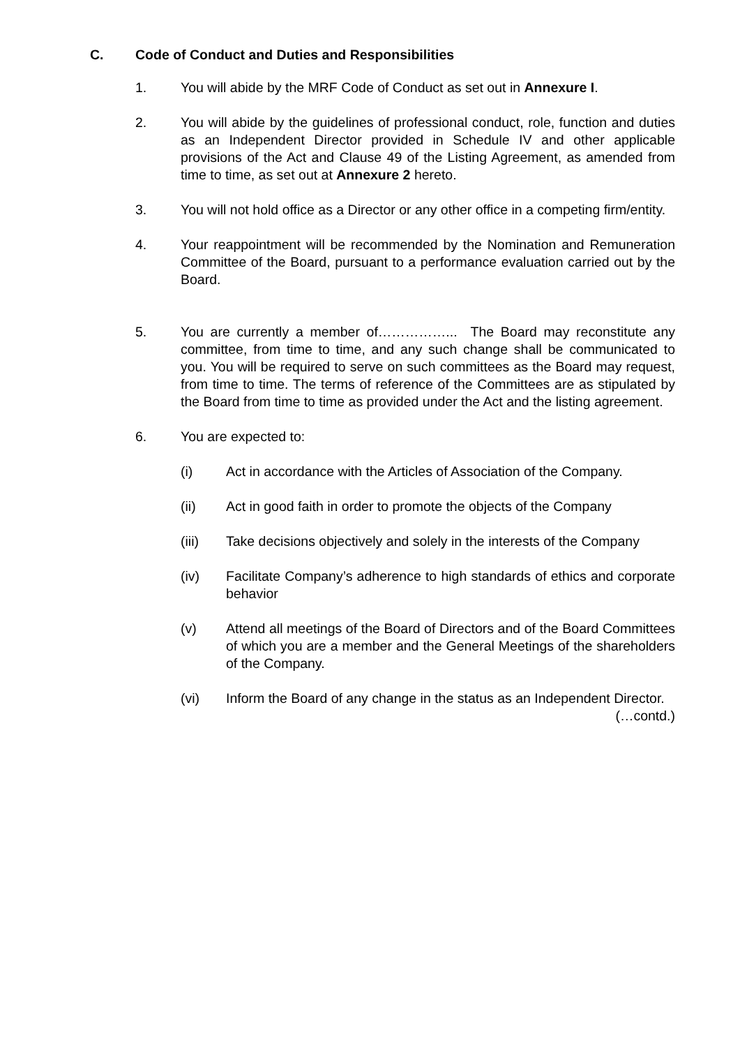C. Code of Conduct and Duties and Responsibilities
1. You will abide by the MRF Code of Conduct as set out in Annexure I.
2. You will abide by the guidelines of professional conduct, role, function and duties as an Independent Director provided in Schedule IV and other applicable provisions of the Act and Clause 49 of the Listing Agreement, as amended from time to time, as set out at Annexure 2 hereto.
3. You will not hold office as a Director or any other office in a competing firm/entity.
4. Your reappointment will be recommended by the Nomination and Remuneration Committee of the Board, pursuant to a performance evaluation carried out by the Board.
5. You are currently a member of……………... The Board may reconstitute any committee, from time to time, and any such change shall be communicated to you. You will be required to serve on such committees as the Board may request, from time to time. The terms of reference of the Committees are as stipulated by the Board from time to time as provided under the Act and the listing agreement.
6. You are expected to:
(i) Act in accordance with the Articles of Association of the Company.
(ii) Act in good faith in order to promote the objects of the Company
(iii) Take decisions objectively and solely in the interests of the Company
(iv) Facilitate Company’s adherence to high standards of ethics and corporate behavior
(v) Attend all meetings of the Board of Directors and of the Board Committees of which you are a member and the General Meetings of the shareholders of the Company.
(vi) Inform the Board of any change in the status as an Independent Director.
(…contd.)